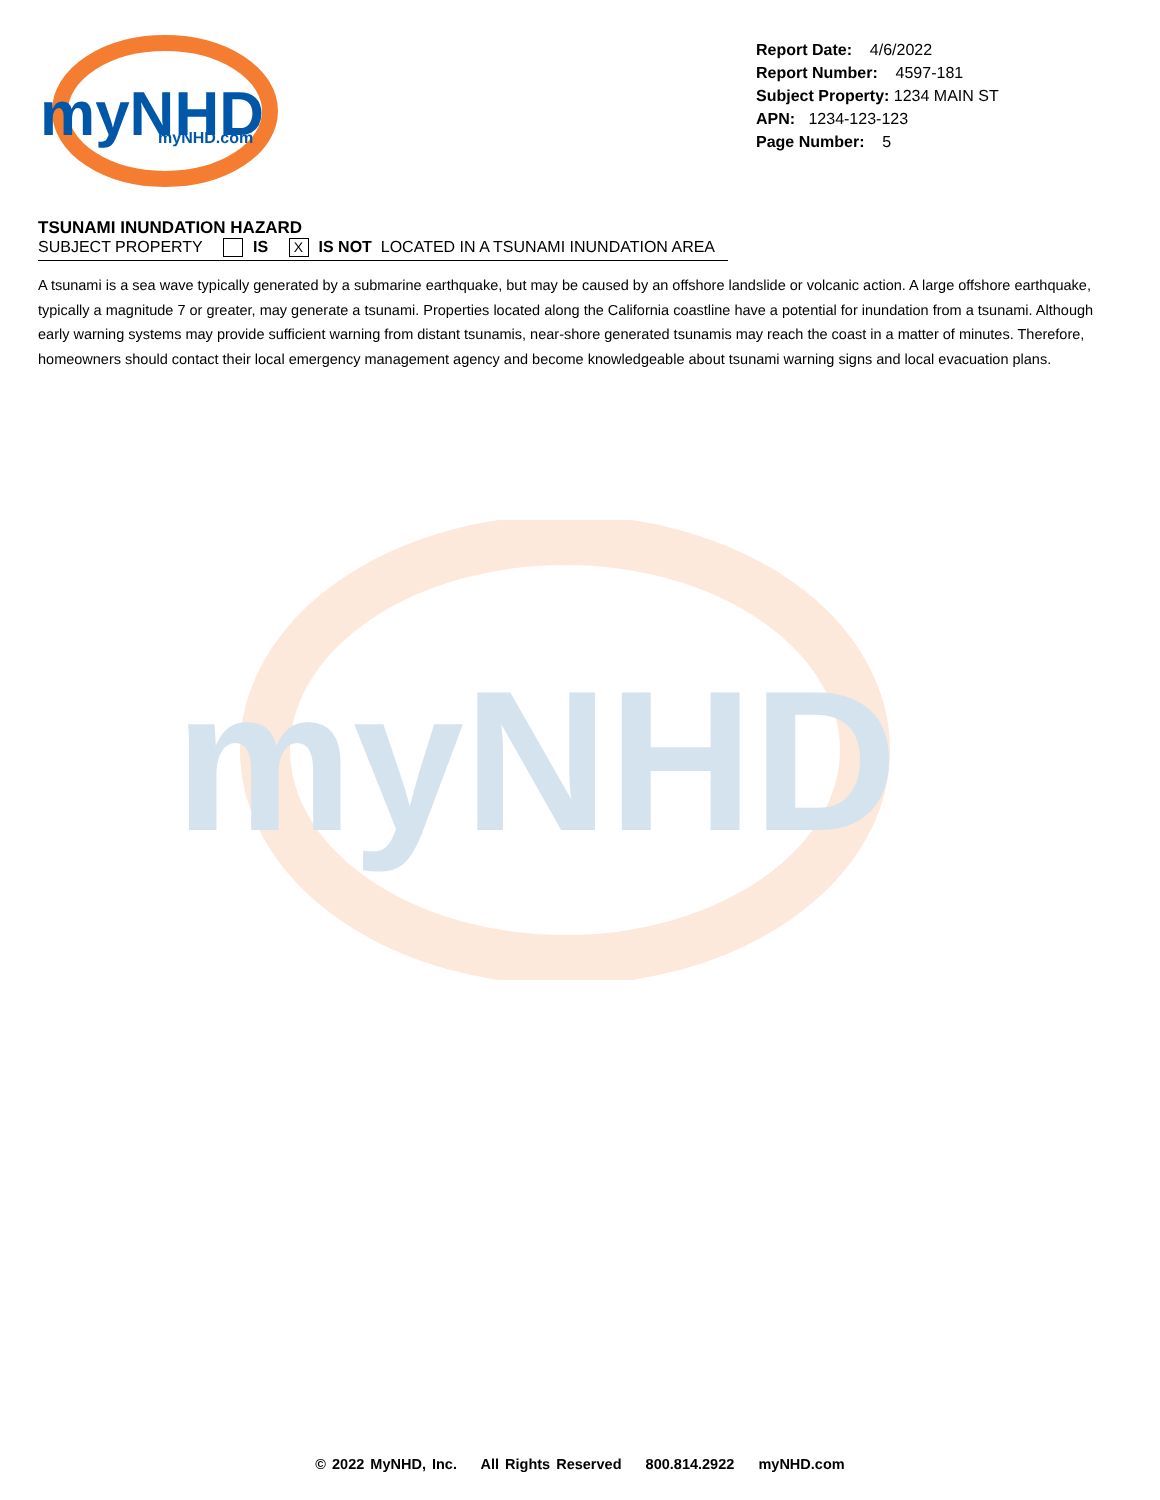myNHD
myNHD
myNHD.com
Report Date: 4/6/2022
Report Number: 4597-181
Subject Property: 1234 MAIN ST
APN: 1234-123-123
Page Number: 5
TSUNAMI INUNDATION HAZARD
SUBJECT PROPERTY IS X IS NOT LOCATED IN A TSUNAMI INUNDATION AREA
A tsunami is a sea wave typically generated by a submarine earthquake, but may be caused by an offshore landslide or volcanic action. A large offshore earthquake, typically a magnitude 7 or greater, may generate a tsunami. Properties located along the California coastline have a potential for inundation from a tsunami. Although early warning systems may provide sufficient warning from distant tsunamis, near-shore generated tsunamis may reach the coast in a matter of minutes. Therefore, homeowners should contact their local emergency management agency and become knowledgeable about tsunami warning signs and local evacuation plans.
© 2022 MyNHD, Inc. All Rights Reserved 800.814.2922 myNHD.com